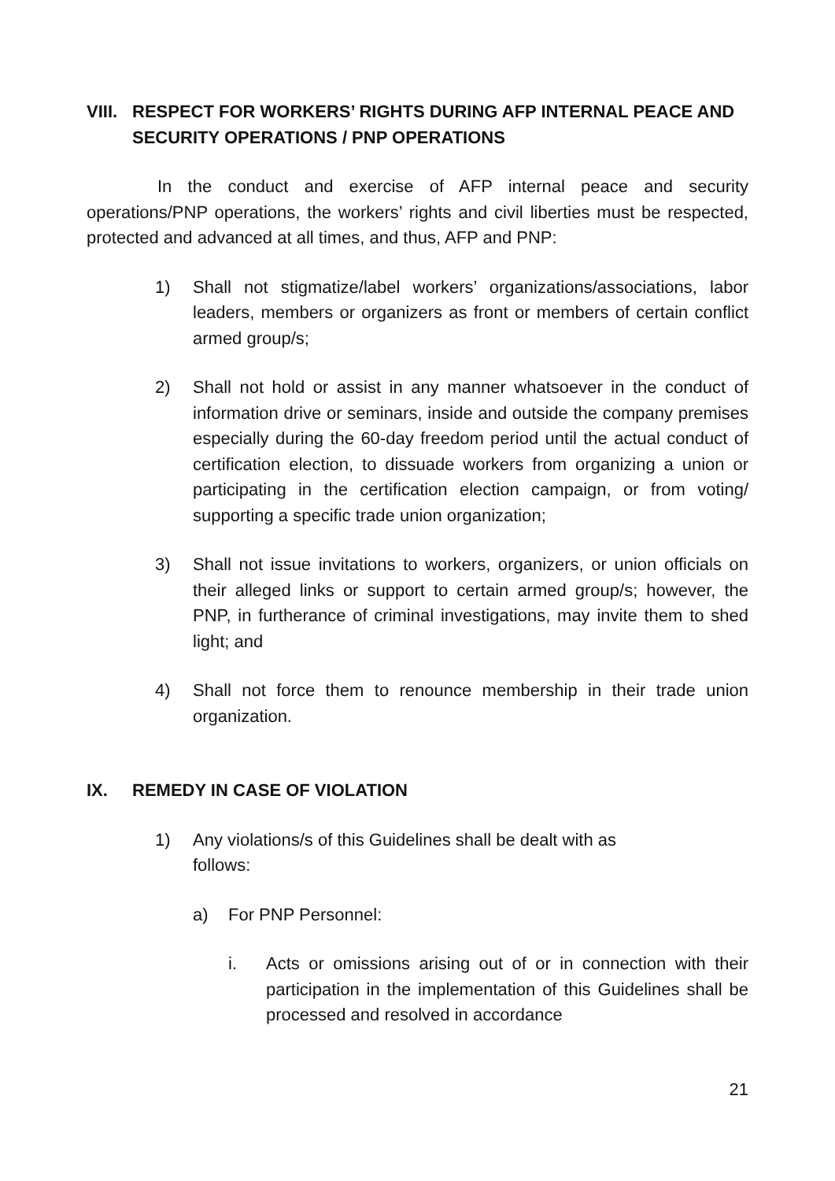VIII. RESPECT FOR WORKERS’ RIGHTS DURING AFP INTERNAL PEACE AND SECURITY OPERATIONS / PNP OPERATIONS
In the conduct and exercise of AFP internal peace and security operations/PNP operations, the workers’ rights and civil liberties must be respected, protected and advanced at all times, and thus, AFP and PNP:
1) Shall not stigmatize/label workers’ organizations/associations, labor leaders, members or organizers as front or members of certain conflict armed group/s;
2) Shall not hold or assist in any manner whatsoever in the conduct of information drive or seminars, inside and outside the company premises especially during the 60-day freedom period until the actual conduct of certification election, to dissuade workers from organizing a union or participating in the certification election campaign, or from voting/ supporting a specific trade union organization;
3) Shall not issue invitations to workers, organizers, or union officials on their alleged links or support to certain armed group/s; however, the PNP, in furtherance of criminal investigations, may invite them to shed light; and
4) Shall not force them to renounce membership in their trade union organization.
IX. REMEDY IN CASE OF VIOLATION
1) Any violations/s of this Guidelines shall be dealt with as
follows:
a) For PNP Personnel:
i. Acts or omissions arising out of or in connection with their participation in the implementation of this Guidelines shall be processed and resolved in accordance
21